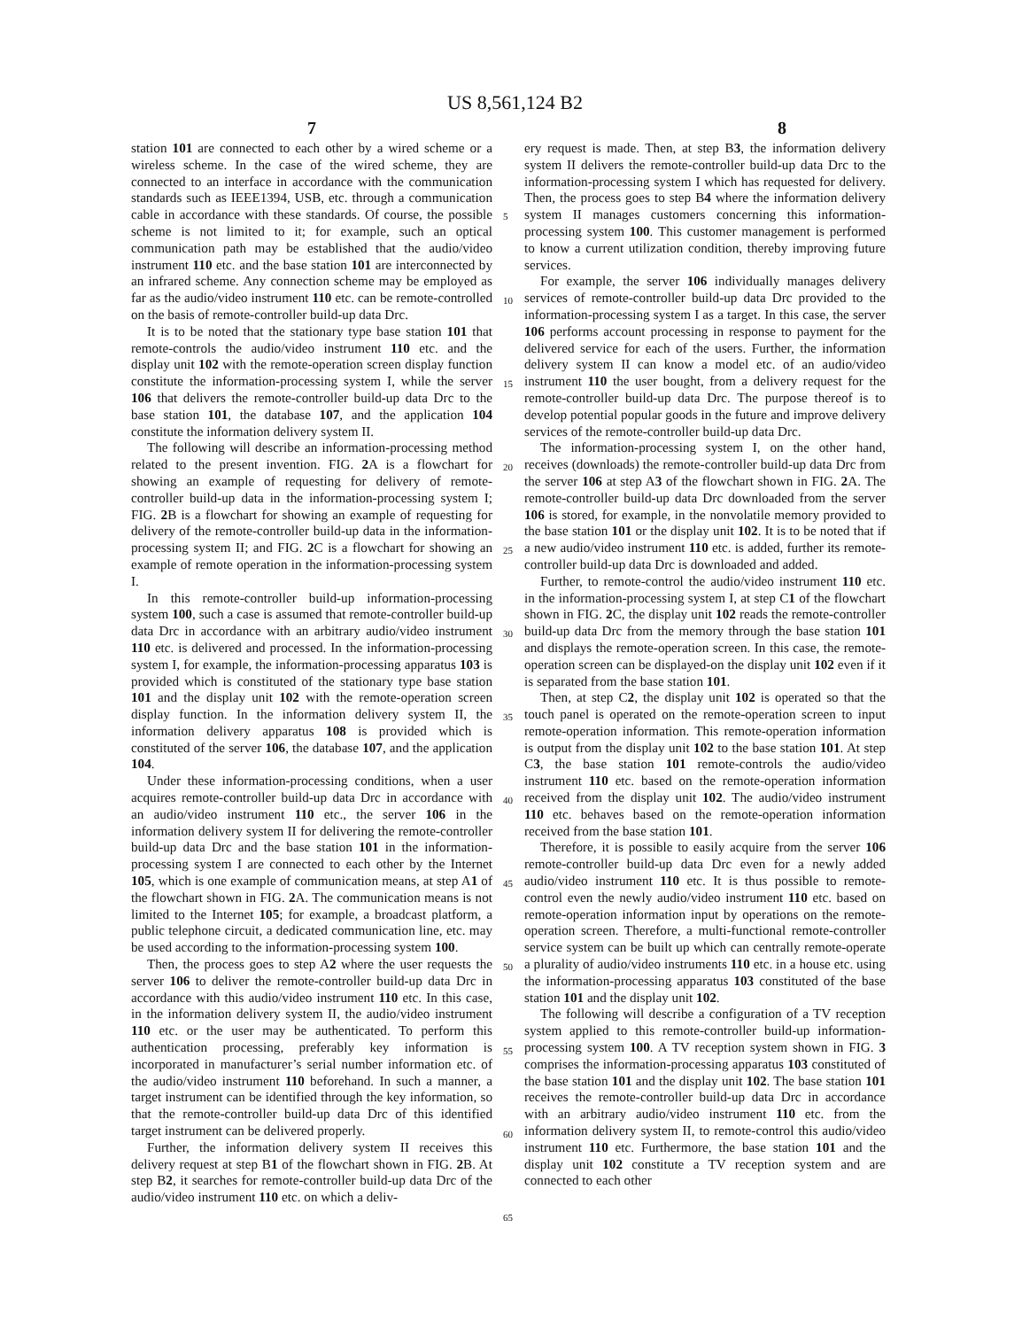US 8,561,124 B2
7 8
station 101 are connected to each other by a wired scheme or a wireless scheme. In the case of the wired scheme, they are connected to an interface in accordance with the communication standards such as IEEE1394, USB, etc. through a communication cable in accordance with these standards. Of course, the possible scheme is not limited to it; for example, such an optical communication path may be established that the audio/video instrument 110 etc. and the base station 101 are interconnected by an infrared scheme. Any connection scheme may be employed as far as the audio/video instrument 110 etc. can be remote-controlled on the basis of remote-controller build-up data Drc.
It is to be noted that the stationary type base station 101 that remote-controls the audio/video instrument 110 etc. and the display unit 102 with the remote-operation screen display function constitute the information-processing system I, while the server 106 that delivers the remote-controller build-up data Drc to the base station 101, the database 107, and the application 104 constitute the information delivery system II.
The following will describe an information-processing method related to the present invention. FIG. 2 A is a flowchart for showing an example of requesting for delivery of remote-controller build-up data in the information-processing system I; FIG. 2 B is a flowchart for showing an example of requesting for delivery of the remote-controller build-up data in the information-processing system II; and FIG. 2 C is a flowchart for showing an example of remote operation in the information-processing system I.
In this remote-controller build-up information-processing system 100, such a case is assumed that remote-controller build-up data Drc in accordance with an arbitrary audio/video instrument 110 etc. is delivered and processed. In the information-processing system I, for example, the information-processing apparatus 103 is provided which is constituted of the stationary type base station 101 and the display unit 102 with the remote-operation screen display function. In the information delivery system II, the information delivery apparatus 108 is provided which is constituted of the server 106, the database 107, and the application 104.
Under these information-processing conditions, when a user acquires remote-controller build-up data Drc in accordance with an audio/video instrument 110 etc., the server 106 in the information delivery system II for delivering the remote-controller build-up data Drc and the base station 101 in the information-processing system I are connected to each other by the Internet 105, which is one example of communication means, at step A1 of the flowchart shown in FIG. 2 A. The communication means is not limited to the Internet 105; for example, a broadcast platform, a public telephone circuit, a dedicated communication line, etc. may be used according to the information-processing system 100.
Then, the process goes to step A2 where the user requests the server 106 to deliver the remote-controller build-up data Drc in accordance with this audio/video instrument 110 etc. In this case, in the information delivery system II, the audio/video instrument 110 etc. or the user may be authenticated. To perform this authentication processing, preferably key information is incorporated in manufacturer’s serial number information etc. of the audio/video instrument 110 beforehand. In such a manner, a target instrument can be identified through the key information, so that the remote-controller build-up data Drc of this identified target instrument can be delivered properly.
Further, the information delivery system II receives this delivery request at step B1 of the flowchart shown in FIG. 2 B. At step B2, it searches for remote-controller build-up data Drc of the audio/video instrument 110 etc. on which a deliv-
ery request is made. Then, at step B3, the information delivery system II delivers the remote-controller build-up data Drc to the information-processing system I which has requested for delivery. Then, the process goes to step B4 where the information delivery system II manages customers concerning this information-processing system 100. This customer management is performed to know a current utilization condition, thereby improving future services.
For example, the server 106 individually manages delivery services of remote-controller build-up data Drc provided to the information-processing system I as a target. In this case, the server 106 performs account processing in response to payment for the delivered service for each of the users. Further, the information delivery system II can know a model etc. of an audio/video instrument 110 the user bought, from a delivery request for the remote-controller build-up data Drc. The purpose thereof is to develop potential popular goods in the future and improve delivery services of the remote-controller build-up data Drc.
The information-processing system I, on the other hand, receives (downloads) the remote-controller build-up data Drc from the server 106 at step A3 of the flowchart shown in FIG. 2 A. The remote-controller build-up data Drc downloaded from the server 106 is stored, for example, in the nonvolatile memory provided to the base station 101 or the display unit 102. It is to be noted that if a new audio/video instrument 110 etc. is added, further its remote-controller build-up data Drc is downloaded and added.
Further, to remote-control the audio/video instrument 110 etc. in the information-processing system I, at step C1 of the flowchart shown in FIG. 2 C, the display unit 102 reads the remote-controller build-up data Drc from the memory through the base station 101 and displays the remote-operation screen. In this case, the remote-operation screen can be displayed-on the display unit 102 even if it is separated from the base station 101.
Then, at step C2, the display unit 102 is operated so that the touch panel is operated on the remote-operation screen to input remote-operation information. This remote-operation information is output from the display unit 102 to the base station 101. At step C3, the base station 101 remote-controls the audio/video instrument 110 etc. based on the remote-operation information received from the display unit 102. The audio/video instrument 110 etc. behaves based on the remote-operation information received from the base station 101.
Therefore, it is possible to easily acquire from the server 106 remote-controller build-up data Drc even for a newly added audio/video instrument 110 etc. It is thus possible to remote-control even the newly audio/video instrument 110 etc. based on remote-operation information input by operations on the remote-operation screen. Therefore, a multi-functional remote-controller service system can be built up which can centrally remote-operate a plurality of audio/video instruments 110 etc. in a house etc. using the information-processing apparatus 103 constituted of the base station 101 and the display unit 102.
The following will describe a configuration of a TV reception system applied to this remote-controller build-up information-processing system 100. A TV reception system shown in FIG. 3 comprises the information-processing apparatus 103 constituted of the base station 101 and the display unit 102. The base station 101 receives the remote-controller build-up data Drc in accordance with an arbitrary audio/video instrument 110 etc. from the information delivery system II, to remote-control this audio/video instrument 110 etc. Furthermore, the base station 101 and the display unit 102 constitute a TV reception system and are connected to each other
5
10
15
20
25
30
35
40
45
50
55
60
65